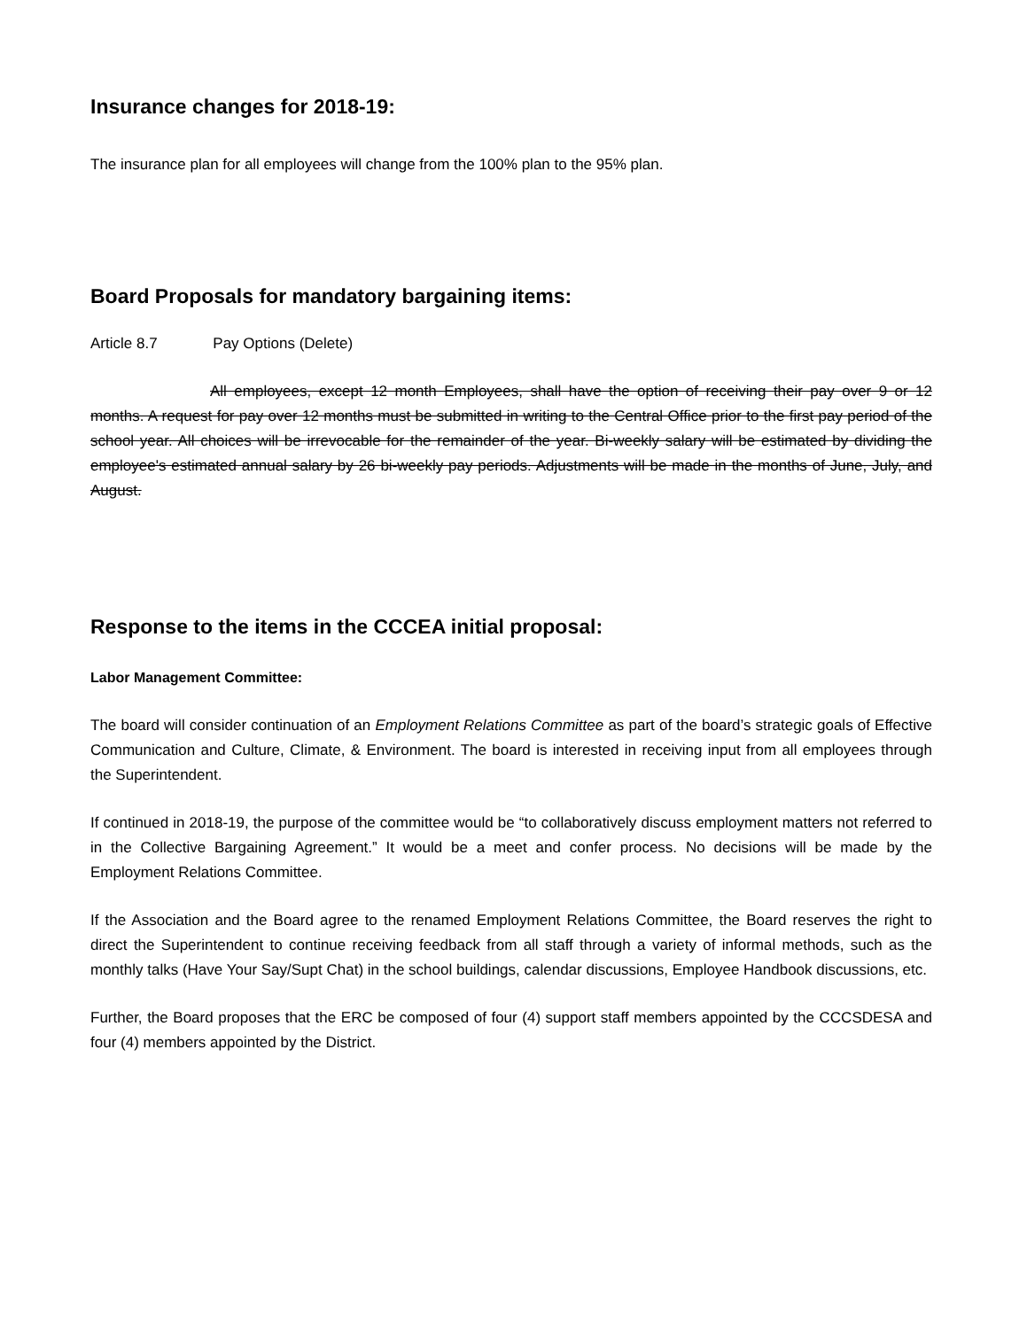Insurance changes for 2018-19:
The insurance plan for all employees will change from the 100% plan to the 95% plan.
Board Proposals for mandatory bargaining items:
Article 8.7 Pay Options (Delete)
All employees, except 12 month Employees, shall have the option of receiving their pay over 9 or 12 months. A request for pay over 12 months must be submitted in writing to the Central Office prior to the first pay period of the school year. All choices will be irrevocable for the remainder of the year. Bi-weekly salary will be estimated by dividing the employee's estimated annual salary by 26 bi-weekly pay periods. Adjustments will be made in the months of June, July, and August.
Response to the items in the CCCEA initial proposal:
Labor Management Committee:
The board will consider continuation of an Employment Relations Committee as part of the board’s strategic goals of Effective Communication and Culture, Climate, & Environment. The board is interested in receiving input from all employees through the Superintendent.
If continued in 2018-19, the purpose of the committee would be “to collaboratively discuss employment matters not referred to in the Collective Bargaining Agreement.” It would be a meet and confer process. No decisions will be made by the Employment Relations Committee.
If the Association and the Board agree to the renamed Employment Relations Committee, the Board reserves the right to direct the Superintendent to continue receiving feedback from all staff through a variety of informal methods, such as the monthly talks (Have Your Say/Supt Chat) in the school buildings, calendar discussions, Employee Handbook discussions, etc.
Further, the Board proposes that the ERC be composed of four (4) support staff members appointed by the CCCSDESA and four (4) members appointed by the District.